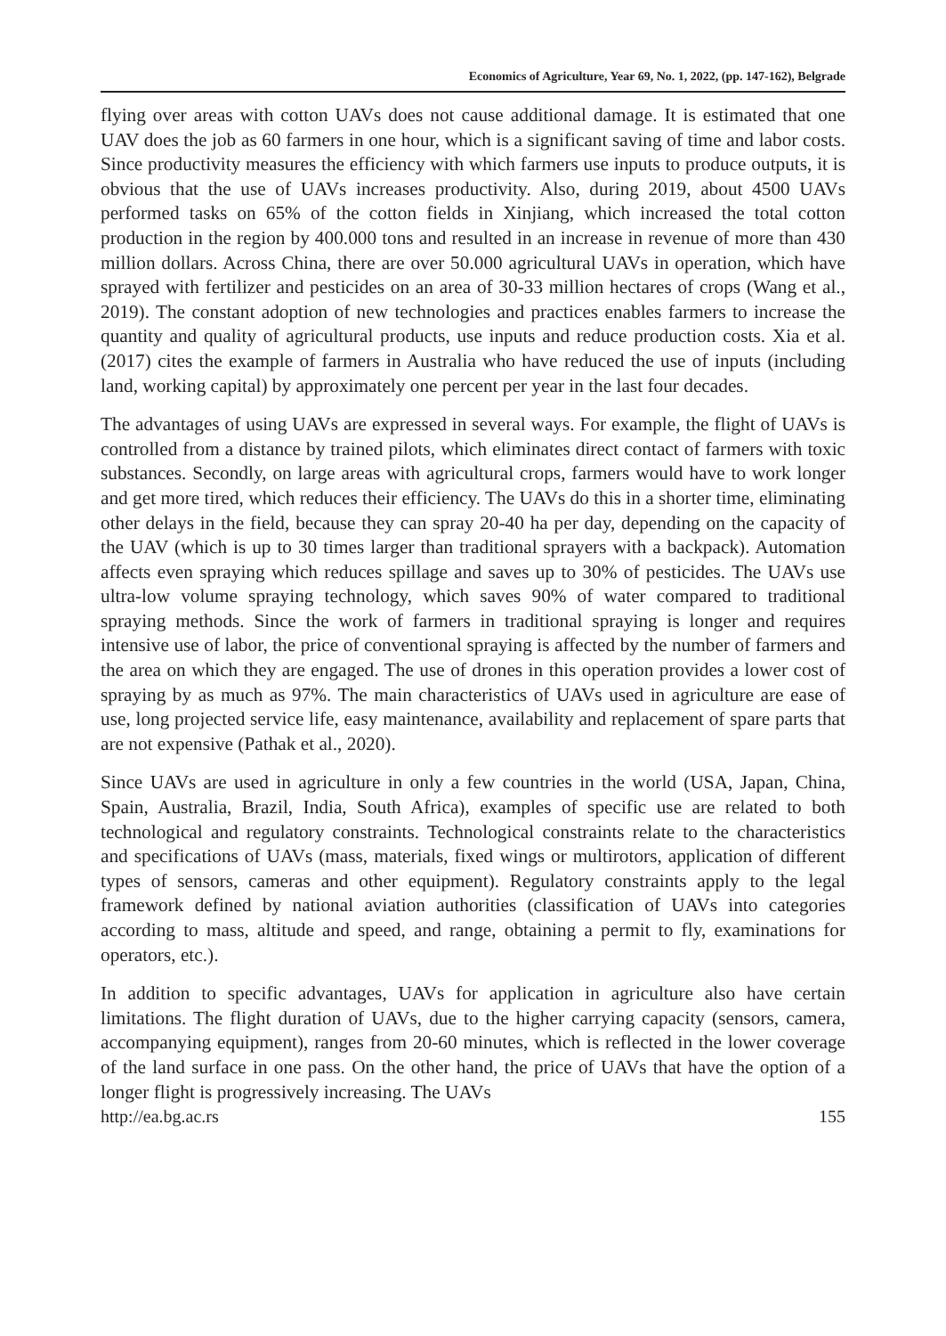Economics of Agriculture, Year 69, No. 1, 2022, (pp. 147-162), Belgrade
flying over areas with cotton UAVs does not cause additional damage. It is estimated that one UAV does the job as 60 farmers in one hour, which is a significant saving of time and labor costs. Since productivity measures the efficiency with which farmers use inputs to produce outputs, it is obvious that the use of UAVs increases productivity. Also, during 2019, about 4500 UAVs performed tasks on 65% of the cotton fields in Xinjiang, which increased the total cotton production in the region by 400.000 tons and resulted in an increase in revenue of more than 430 million dollars. Across China, there are over 50.000 agricultural UAVs in operation, which have sprayed with fertilizer and pesticides on an area of 30-33 million hectares of crops (Wang et al., 2019). The constant adoption of new technologies and practices enables farmers to increase the quantity and quality of agricultural products, use inputs and reduce production costs. Xia et al. (2017) cites the example of farmers in Australia who have reduced the use of inputs (including land, working capital) by approximately one percent per year in the last four decades.
The advantages of using UAVs are expressed in several ways. For example, the flight of UAVs is controlled from a distance by trained pilots, which eliminates direct contact of farmers with toxic substances. Secondly, on large areas with agricultural crops, farmers would have to work longer and get more tired, which reduces their efficiency. The UAVs do this in a shorter time, eliminating other delays in the field, because they can spray 20-40 ha per day, depending on the capacity of the UAV (which is up to 30 times larger than traditional sprayers with a backpack). Automation affects even spraying which reduces spillage and saves up to 30% of pesticides. The UAVs use ultra-low volume spraying technology, which saves 90% of water compared to traditional spraying methods. Since the work of farmers in traditional spraying is longer and requires intensive use of labor, the price of conventional spraying is affected by the number of farmers and the area on which they are engaged. The use of drones in this operation provides a lower cost of spraying by as much as 97%. The main characteristics of UAVs used in agriculture are ease of use, long projected service life, easy maintenance, availability and replacement of spare parts that are not expensive (Pathak et al., 2020).
Since UAVs are used in agriculture in only a few countries in the world (USA, Japan, China, Spain, Australia, Brazil, India, South Africa), examples of specific use are related to both technological and regulatory constraints. Technological constraints relate to the characteristics and specifications of UAVs (mass, materials, fixed wings or multirotors, application of different types of sensors, cameras and other equipment). Regulatory constraints apply to the legal framework defined by national aviation authorities (classification of UAVs into categories according to mass, altitude and speed, and range, obtaining a permit to fly, examinations for operators, etc.).
In addition to specific advantages, UAVs for application in agriculture also have certain limitations. The flight duration of UAVs, due to the higher carrying capacity (sensors, camera, accompanying equipment), ranges from 20-60 minutes, which is reflected in the lower coverage of the land surface in one pass. On the other hand, the price of UAVs that have the option of a longer flight is progressively increasing. The UAVs
http://ea.bg.ac.rs 155